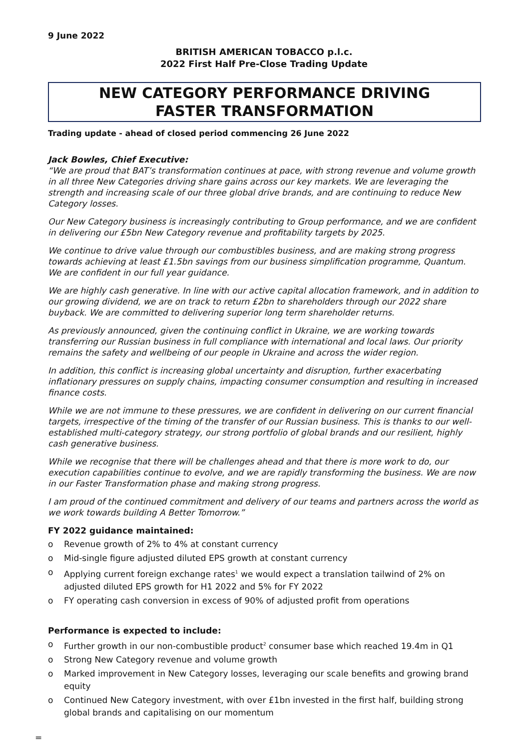9 June 2022
BRITISH AMERICAN TOBACCO p.l.c.
2022 First Half Pre-Close Trading Update
NEW CATEGORY PERFORMANCE DRIVING
FASTER TRANSFORMATION
Trading update - ahead of closed period commencing 26 June 2022
Jack Bowles, Chief Executive:
“We are proud that BAT’s transformation continues at pace, with strong revenue and volume growth in all three New Categories driving share gains across our key markets. We are leveraging the strength and increasing scale of our three global drive brands, and are continuing to reduce New Category losses.
Our New Category business is increasingly contributing to Group performance, and we are confident in delivering our £5bn New Category revenue and profitability targets by 2025.
We continue to drive value through our combustibles business, and are making strong progress towards achieving at least £1.5bn savings from our business simplification programme, Quantum. We are confident in our full year guidance.
We are highly cash generative. In line with our active capital allocation framework, and in addition to our growing dividend, we are on track to return £2bn to shareholders through our 2022 share buyback. We are committed to delivering superior long term shareholder returns.
As previously announced, given the continuing conflict in Ukraine, we are working towards transferring our Russian business in full compliance with international and local laws. Our priority remains the safety and wellbeing of our people in Ukraine and across the wider region.
In addition, this conflict is increasing global uncertainty and disruption, further exacerbating inflationary pressures on supply chains, impacting consumer consumption and resulting in increased finance costs.
While we are not immune to these pressures, we are confident in delivering on our current financial targets, irrespective of the timing of the transfer of our Russian business. This is thanks to our well-established multi-category strategy, our strong portfolio of global brands and our resilient, highly cash generative business.
While we recognise that there will be challenges ahead and that there is more work to do, our execution capabilities continue to evolve, and we are rapidly transforming the business. We are now in our Faster Transformation phase and making strong progress.
I am proud of the continued commitment and delivery of our teams and partners across the world as we work towards building A Better Tomorrow.”
FY 2022 guidance maintained:
o Revenue growth of 2% to 4% at constant currency
o Mid-single figure adjusted diluted EPS growth at constant currency
o Applying current foreign exchange rates<sup>1</sup> we would expect a translation tailwind of 2% on adjusted diluted EPS growth for H1 2022 and 5% for FY 2022
o FY operating cash conversion in excess of 90% of adjusted profit from operations
Performance is expected to include:
o Further growth in our non-combustible product<sup>2</sup> consumer base which reached 19.4m in Q1
o Strong New Category revenue and volume growth
o Marked improvement in New Category losses, leveraging our scale benefits and growing brand equity
o Continued New Category investment, with over £1bn invested in the first half, building strong global brands and capitalising on our momentum
=